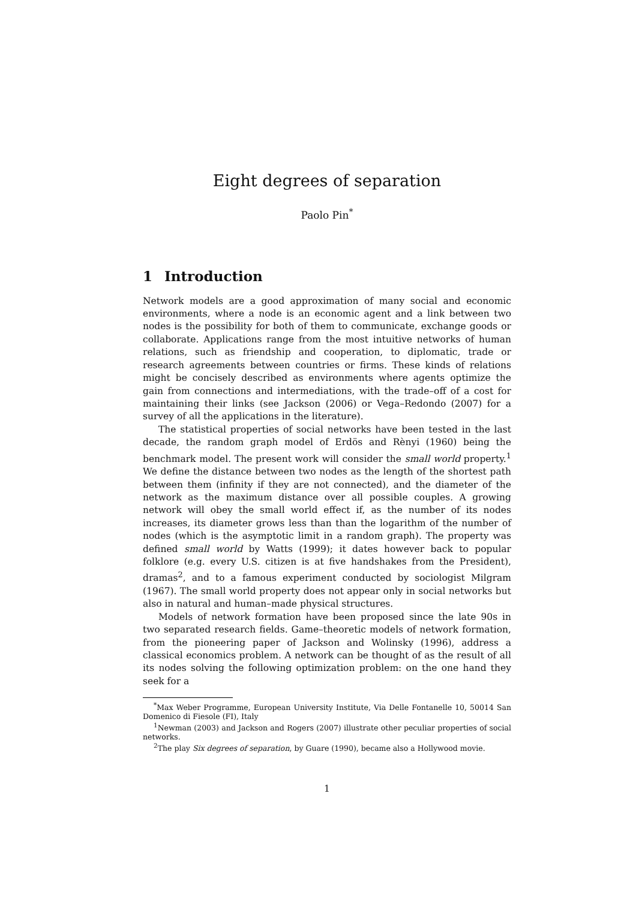Eight degrees of separation
Paolo Pin<sup>*</sup>
1 Introduction
Network models are a good approximation of many social and economic environments, where a node is an economic agent and a link between two nodes is the possibility for both of them to communicate, exchange goods or collaborate. Applications range from the most intuitive networks of human relations, such as friendship and cooperation, to diplomatic, trade or research agreements between countries or firms. These kinds of relations might be concisely described as environments where agents optimize the gain from connections and intermediations, with the trade–off of a cost for maintaining their links (see Jackson (2006) or Vega–Redondo (2007) for a survey of all the applications in the literature).
The statistical properties of social networks have been tested in the last decade, the random graph model of Erdös and Rènyi (1960) being the benchmark model. The present work will consider the small world property.<sup>1</sup> We define the distance between two nodes as the length of the shortest path between them (infinity if they are not connected), and the diameter of the network as the maximum distance over all possible couples. A growing network will obey the small world effect if, as the number of its nodes increases, its diameter grows less than than the logarithm of the number of nodes (which is the asymptotic limit in a random graph). The property was defined small world by Watts (1999); it dates however back to popular folklore (e.g. every U.S. citizen is at five handshakes from the President), dramas<sup>2</sup>, and to a famous experiment conducted by sociologist Milgram (1967). The small world property does not appear only in social networks but also in natural and human–made physical structures.
Models of network formation have been proposed since the late 90s in two separated research fields. Game–theoretic models of network formation, from the pioneering paper of Jackson and Wolinsky (1996), address a classical economics problem. A network can be thought of as the result of all its nodes solving the following optimization problem: on the one hand they seek for a
<sup>*</sup> Max Weber Programme, European University Institute, Via Delle Fontanelle 10, 50014 San Domenico di Fiesole (FI), Italy
<sup>1</sup> Newman (2003) and Jackson and Rogers (2007) illustrate other peculiar properties of social networks.
<sup>2</sup> The play Six degrees of separation, by Guare (1990), became also a Hollywood movie.
1